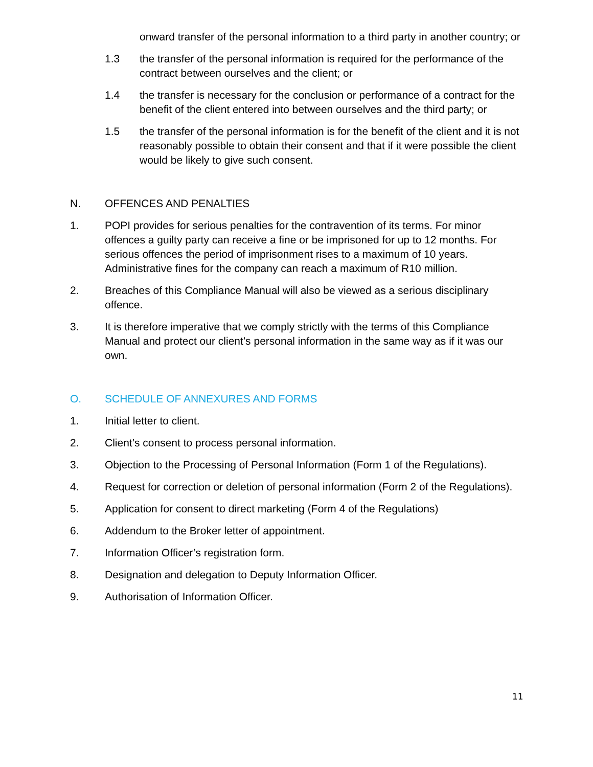onward transfer of the personal information to a third party in another country; or
1.3 the transfer of the personal information is required for the performance of the contract between ourselves and the client; or
1.4 the transfer is necessary for the conclusion or performance of a contract for the benefit of the client entered into between ourselves and the third party; or
1.5 the transfer of the personal information is for the benefit of the client and it is not reasonably possible to obtain their consent and that if it were possible the client would be likely to give such consent.
N. OFFENCES AND PENALTIES
1. POPI provides for serious penalties for the contravention of its terms. For minor offences a guilty party can receive a fine or be imprisoned for up to 12 months. For serious offences the period of imprisonment rises to a maximum of 10 years. Administrative fines for the company can reach a maximum of R10 million.
2. Breaches of this Compliance Manual will also be viewed as a serious disciplinary offence.
3. It is therefore imperative that we comply strictly with the terms of this Compliance Manual and protect our client’s personal information in the same way as if it was our own.
O. SCHEDULE OF ANNEXURES AND FORMS
1. Initial letter to client.
2. Client’s consent to process personal information.
3. Objection to the Processing of Personal Information (Form 1 of the Regulations).
4. Request for correction or deletion of personal information (Form 2 of the Regulations).
5. Application for consent to direct marketing (Form 4 of the Regulations)
6. Addendum to the Broker letter of appointment.
7. Information Officer’s registration form.
8. Designation and delegation to Deputy Information Officer.
9. Authorisation of Information Officer.
11